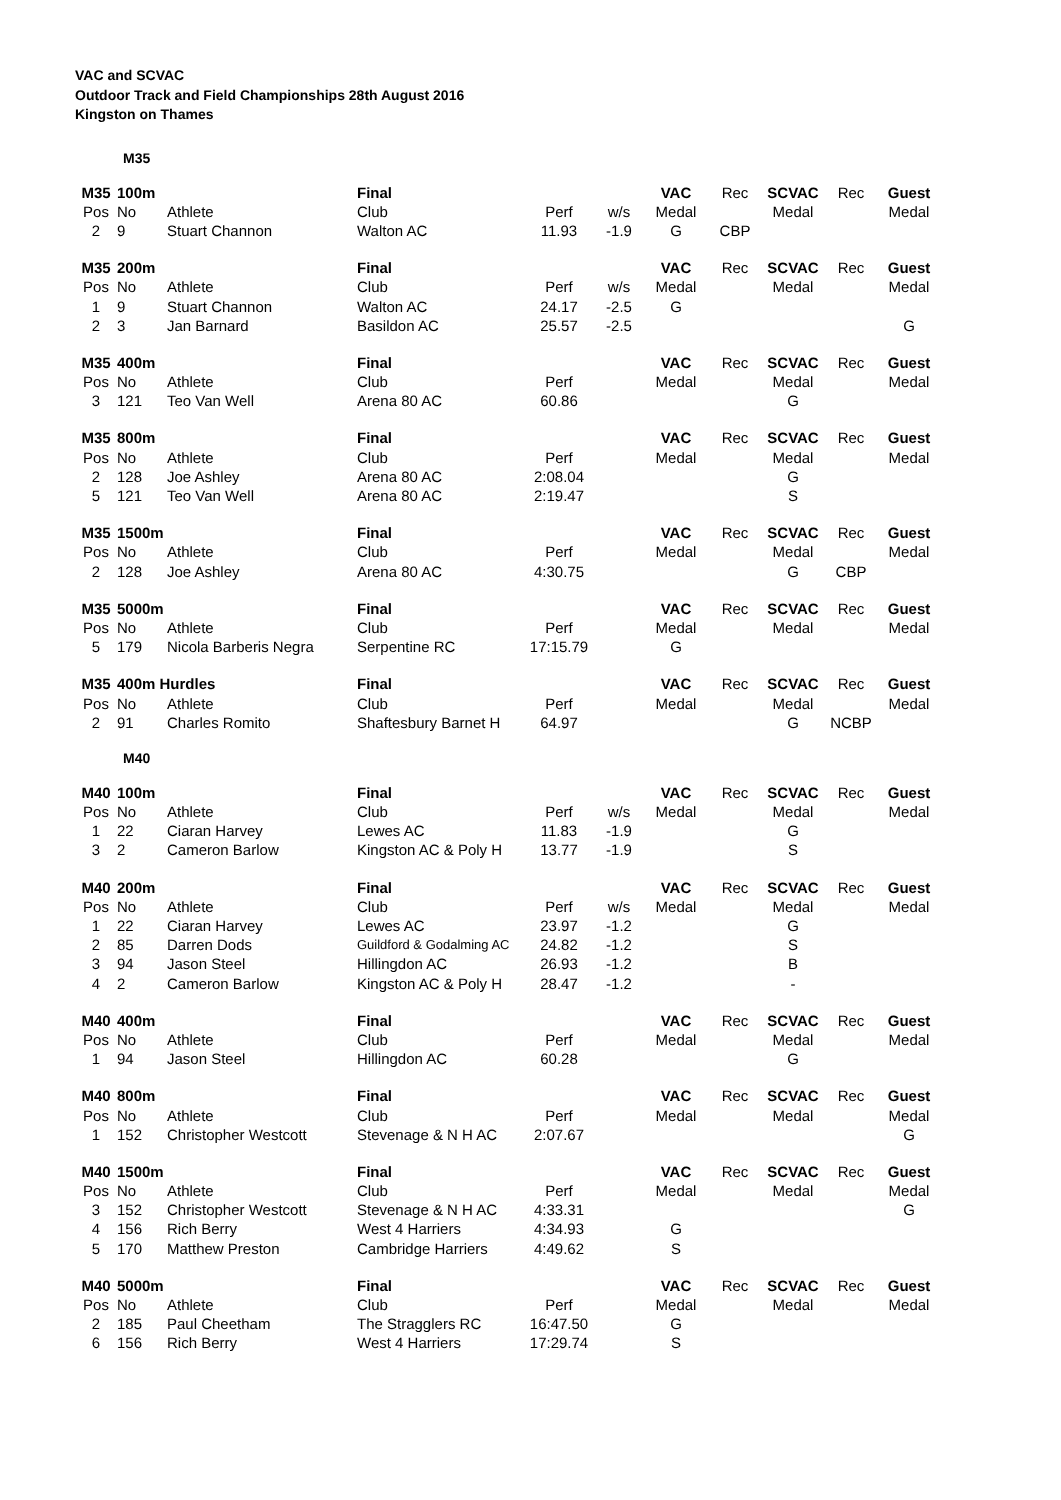VAC and SCVAC
Outdoor Track and Field Championships 28th August 2016
Kingston on Thames
M35
| M35 | 100m | | Final | | | VAC | Rec | SCVAC | Rec | Guest |
| Pos | No | Athlete | Club | Perf | w/s | Medal | | Medal | | Medal |
| 2 | 9 | Stuart Channon | Walton AC | 11.93 | -1.9 | G | CBP | | | |
| M35 | 200m | | Final | | | VAC | Rec | SCVAC | Rec | Guest |
| Pos | No | Athlete | Club | Perf | w/s | Medal | | Medal | | Medal |
| 1 | 9 | Stuart Channon | Walton AC | 24.17 | -2.5 | G | | | | |
| 2 | 3 | Jan Barnard | Basildon AC | 25.57 | -2.5 | | | | | G |
| M35 | 400m | | Final | | | VAC | Rec | SCVAC | Rec | Guest |
| Pos | No | Athlete | Club | Perf | | Medal | | Medal | | Medal |
| 3 | 121 | Teo Van Well | Arena 80 AC | 60.86 | | | | G | | |
| M35 | 800m | | Final | | | VAC | Rec | SCVAC | Rec | Guest |
| Pos | No | Athlete | Club | Perf | | Medal | | Medal | | Medal |
| 2 | 128 | Joe Ashley | Arena 80 AC | 2:08.04 | | | | G | | |
| 5 | 121 | Teo Van Well | Arena 80 AC | 2:19.47 | | | | S | | |
| M35 | 1500m | | Final | | | VAC | Rec | SCVAC | Rec | Guest |
| Pos | No | Athlete | Club | Perf | | Medal | | Medal | | Medal |
| 2 | 128 | Joe Ashley | Arena 80 AC | 4:30.75 | | | | G | CBP | |
| M35 | 5000m | | Final | | | VAC | Rec | SCVAC | Rec | Guest |
| Pos | No | Athlete | Club | Perf | | Medal | | Medal | | Medal |
| 5 | 179 | Nicola Barberis Negra | Serpentine RC | 17:15.79 | | G | | | | |
| M35 | 400m Hurdles | | Final | | | VAC | Rec | SCVAC | Rec | Guest |
| Pos | No | Athlete | Club | Perf | | Medal | | Medal | | Medal |
| 2 | 91 | Charles Romito | Shaftesbury Barnet H | 64.97 | | | | G | NCBP | |
M40
| M40 | 100m | | Final | | | VAC | Rec | SCVAC | Rec | Guest |
| Pos | No | Athlete | Club | Perf | w/s | Medal | | Medal | | Medal |
| 1 | 22 | Ciaran Harvey | Lewes AC | 11.83 | -1.9 | | | G | | |
| 3 | 2 | Cameron Barlow | Kingston AC & Poly H | 13.77 | -1.9 | | | S | | |
| M40 | 200m | | Final | | | VAC | Rec | SCVAC | Rec | Guest |
| Pos | No | Athlete | Club | Perf | w/s | Medal | | Medal | | Medal |
| 1 | 22 | Ciaran Harvey | Lewes AC | 23.97 | -1.2 | | | G | | |
| 2 | 85 | Darren Dods | Guildford & Godalming AC | 24.82 | -1.2 | | | S | | |
| 3 | 94 | Jason Steel | Hillingdon AC | 26.93 | -1.2 | | | B | | |
| 4 | 2 | Cameron Barlow | Kingston AC & Poly H | 28.47 | -1.2 | | | - | | |
| M40 | 400m | | Final | | | VAC | Rec | SCVAC | Rec | Guest |
| Pos | No | Athlete | Club | Perf | | Medal | | Medal | | Medal |
| 1 | 94 | Jason Steel | Hillingdon AC | 60.28 | | | | G | | |
| M40 | 800m | | Final | | | VAC | Rec | SCVAC | Rec | Guest |
| Pos | No | Athlete | Club | Perf | | Medal | | Medal | | Medal |
| 1 | 152 | Christopher Westcott | Stevenage & N H AC | 2:07.67 | | | | | | G |
| M40 | 1500m | | Final | | | VAC | Rec | SCVAC | Rec | Guest |
| Pos | No | Athlete | Club | Perf | | Medal | | Medal | | Medal |
| 3 | 152 | Christopher Westcott | Stevenage & N H AC | 4:33.31 | | | | | | G |
| 4 | 156 | Rich Berry | West 4 Harriers | 4:34.93 | | G | | | | |
| 5 | 170 | Matthew Preston | Cambridge Harriers | 4:49.62 | | S | | | | |
| M40 | 5000m | | Final | | | VAC | Rec | SCVAC | Rec | Guest |
| Pos | No | Athlete | Club | Perf | | Medal | | Medal | | Medal |
| 2 | 185 | Paul Cheetham | The Stragglers RC | 16:47.50 | | G | | | | |
| 6 | 156 | Rich Berry | West 4 Harriers | 17:29.74 | | S | | | | |